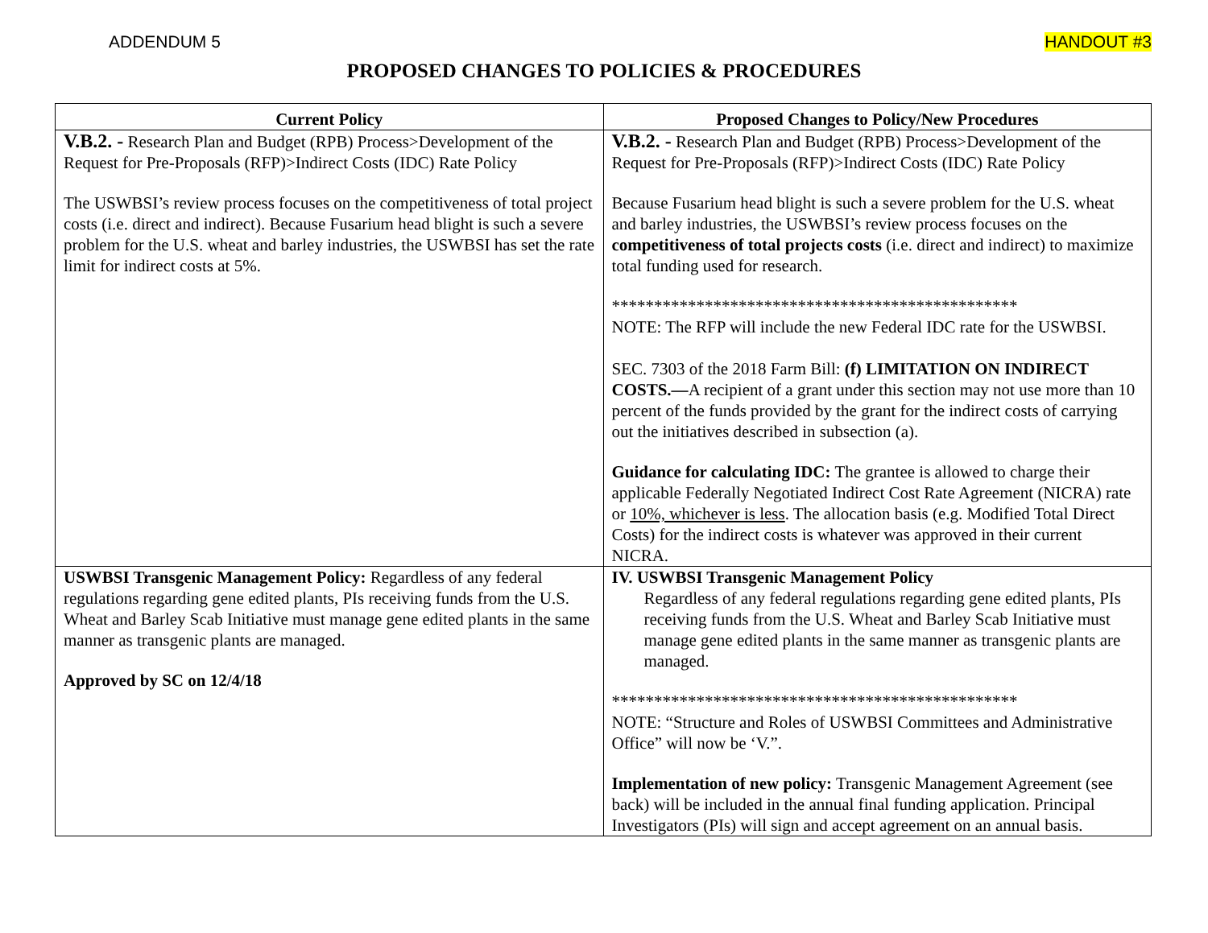ADDENDUM 5 HANDOUT #3
PROPOSED CHANGES TO POLICIES & PROCEDURES
| Current Policy | Proposed Changes to Policy/New Procedures |
| --- | --- |
| V.B.2. - Research Plan and Budget (RPB) Process>Development of the Request for Pre-Proposals (RFP)>Indirect Costs (IDC) Rate Policy The USWBSI’s review process focuses on the competitiveness of total project costs (i.e. direct and indirect). Because Fusarium head blight is such a severe problem for the U.S. wheat and barley industries, the USWBSI has set the rate limit for indirect costs at 5%. | V.B.2. - Research Plan and Budget (RPB) Process>Development of the Request for Pre-Proposals (RFP)>Indirect Costs (IDC) Rate Policy Because Fusarium head blight is such a severe problem for the U.S. wheat and barley industries, the USWBSI’s review process focuses on the competitiveness of total projects costs (i.e. direct and indirect) to maximize total funding used for research. ************************************************ NOTE: The RFP will include the new Federal IDC rate for the USWBSI. SEC. 7303 of the 2018 Farm Bill: (f) LIMITATION ON INDIRECT COSTS.— A recipient of a grant under this section may not use more than 10 percent of the funds provided by the grant for the indirect costs of carrying out the initiatives described in subsection (a). Guidance for calculating IDC: The grantee is allowed to charge their applicable Federally Negotiated Indirect Cost Rate Agreement (NICRA) rate or 10%, whichever is less . The allocation basis (e.g. Modified Total Direct Costs) for the indirect costs is whatever was approved in their current NICRA. |
| USWBSI Transgenic Management Policy: Regardless of any federal regulations regarding gene edited plants, PIs receiving funds from the U.S. Wheat and Barley Scab Initiative must manage gene edited plants in the same manner as transgenic plants are managed. Approved by SC on 12/4/18 | IV. USWBSI Transgenic Management Policy Regardless of any federal regulations regarding gene edited plants, PIs receiving funds from the U.S. Wheat and Barley Scab Initiative must manage gene edited plants in the same manner as transgenic plants are managed. ************************************************ NOTE: “Structure and Roles of USWBSI Committees and Administrative Office” will now be ‘V.”. Implementation of new policy: Transgenic Management Agreement (see back) will be included in the annual final funding application. Principal Investigators (PIs) will sign and accept agreement on an annual basis. |